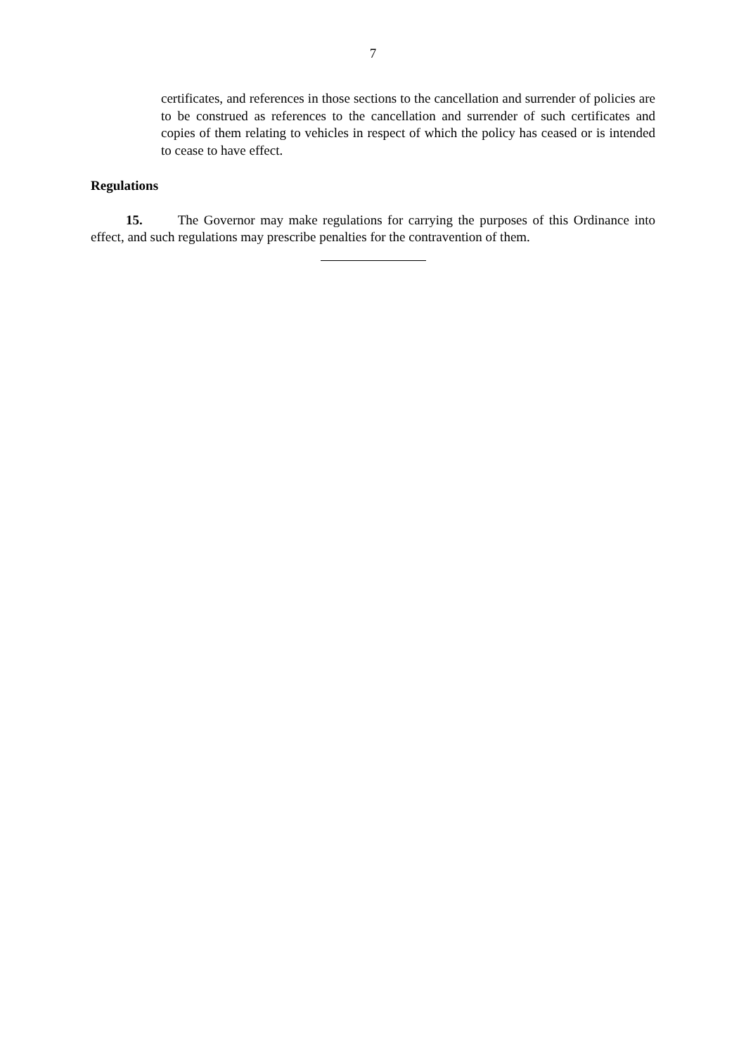7
certificates, and references in those sections to the cancellation and surrender of policies are to be construed as references to the cancellation and surrender of such certificates and copies of them relating to vehicles in respect of which the policy has ceased or is intended to cease to have effect.
Regulations
15. The Governor may make regulations for carrying the purposes of this Ordinance into effect, and such regulations may prescribe penalties for the contravention of them.